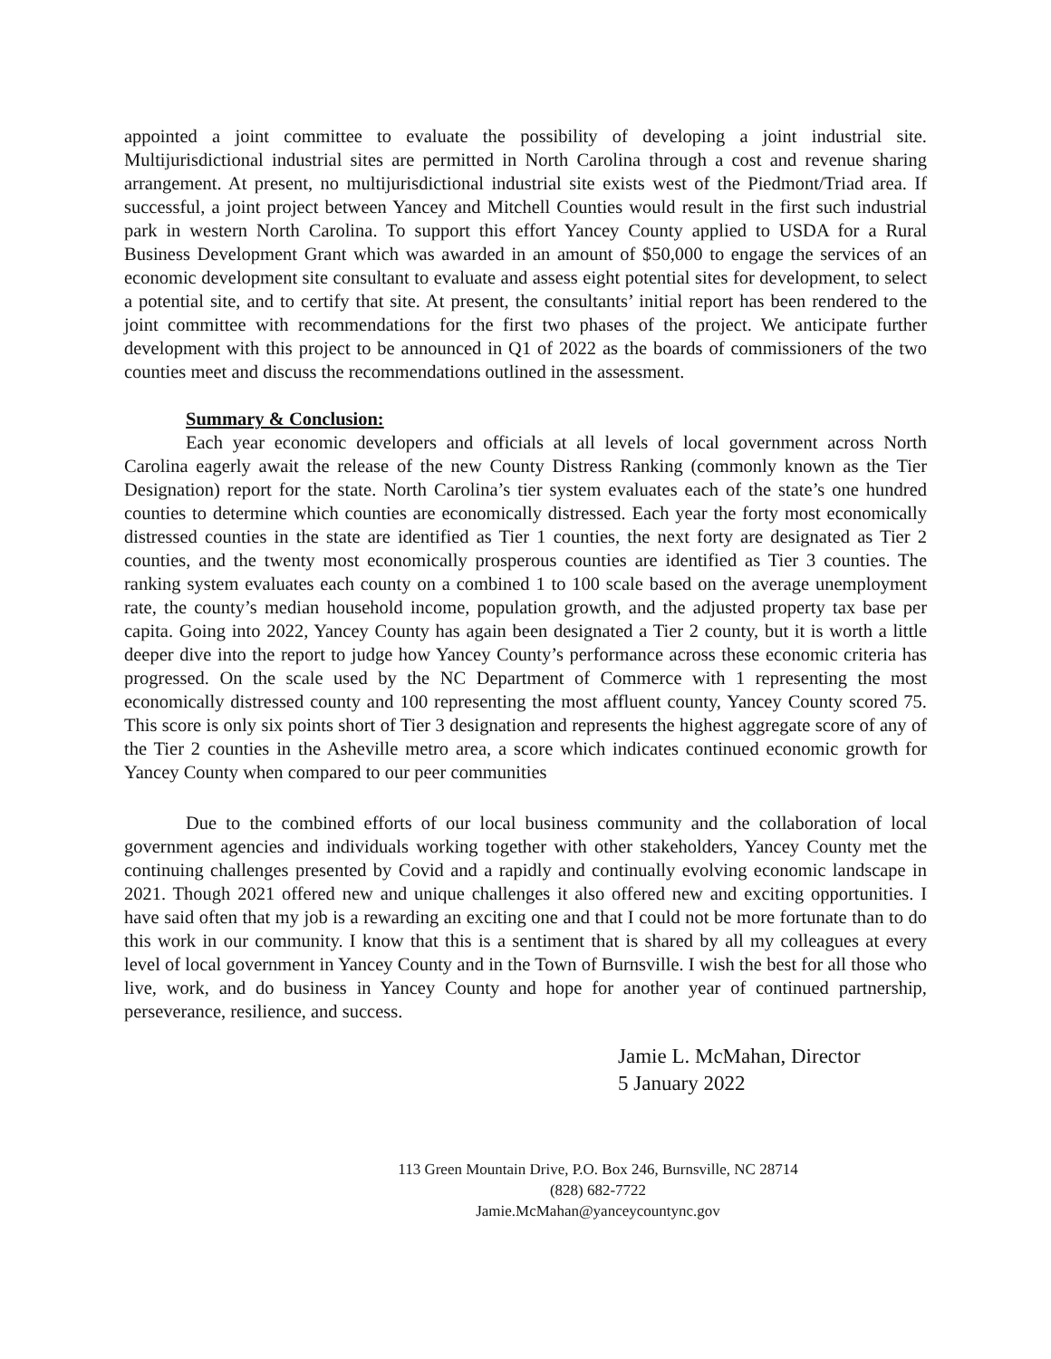appointed a joint committee to evaluate the possibility of developing a joint industrial site. Multijurisdictional industrial sites are permitted in North Carolina through a cost and revenue sharing arrangement. At present, no multijurisdictional industrial site exists west of the Piedmont/Triad area. If successful, a joint project between Yancey and Mitchell Counties would result in the first such industrial park in western North Carolina. To support this effort Yancey County applied to USDA for a Rural Business Development Grant which was awarded in an amount of $50,000 to engage the services of an economic development site consultant to evaluate and assess eight potential sites for development, to select a potential site, and to certify that site. At present, the consultants’ initial report has been rendered to the joint committee with recommendations for the first two phases of the project. We anticipate further development with this project to be announced in Q1 of 2022 as the boards of commissioners of the two counties meet and discuss the recommendations outlined in the assessment.
Summary & Conclusion:
Each year economic developers and officials at all levels of local government across North Carolina eagerly await the release of the new County Distress Ranking (commonly known as the Tier Designation) report for the state. North Carolina’s tier system evaluates each of the state’s one hundred counties to determine which counties are economically distressed. Each year the forty most economically distressed counties in the state are identified as Tier 1 counties, the next forty are designated as Tier 2 counties, and the twenty most economically prosperous counties are identified as Tier 3 counties. The ranking system evaluates each county on a combined 1 to 100 scale based on the average unemployment rate, the county’s median household income, population growth, and the adjusted property tax base per capita. Going into 2022, Yancey County has again been designated a Tier 2 county, but it is worth a little deeper dive into the report to judge how Yancey County’s performance across these economic criteria has progressed. On the scale used by the NC Department of Commerce with 1 representing the most economically distressed county and 100 representing the most affluent county, Yancey County scored 75. This score is only six points short of Tier 3 designation and represents the highest aggregate score of any of the Tier 2 counties in the Asheville metro area, a score which indicates continued economic growth for Yancey County when compared to our peer communities
Due to the combined efforts of our local business community and the collaboration of local government agencies and individuals working together with other stakeholders, Yancey County met the continuing challenges presented by Covid and a rapidly and continually evolving economic landscape in 2021. Though 2021 offered new and unique challenges it also offered new and exciting opportunities. I have said often that my job is a rewarding an exciting one and that I could not be more fortunate than to do this work in our community. I know that this is a sentiment that is shared by all my colleagues at every level of local government in Yancey County and in the Town of Burnsville. I wish the best for all those who live, work, and do business in Yancey County and hope for another year of continued partnership, perseverance, resilience, and success.
Jamie L. McMahan, Director
5 January 2022
113 Green Mountain Drive, P.O. Box 246, Burnsville, NC 28714
(828) 682-7722
Jamie.McMahan@yanceycountync.gov